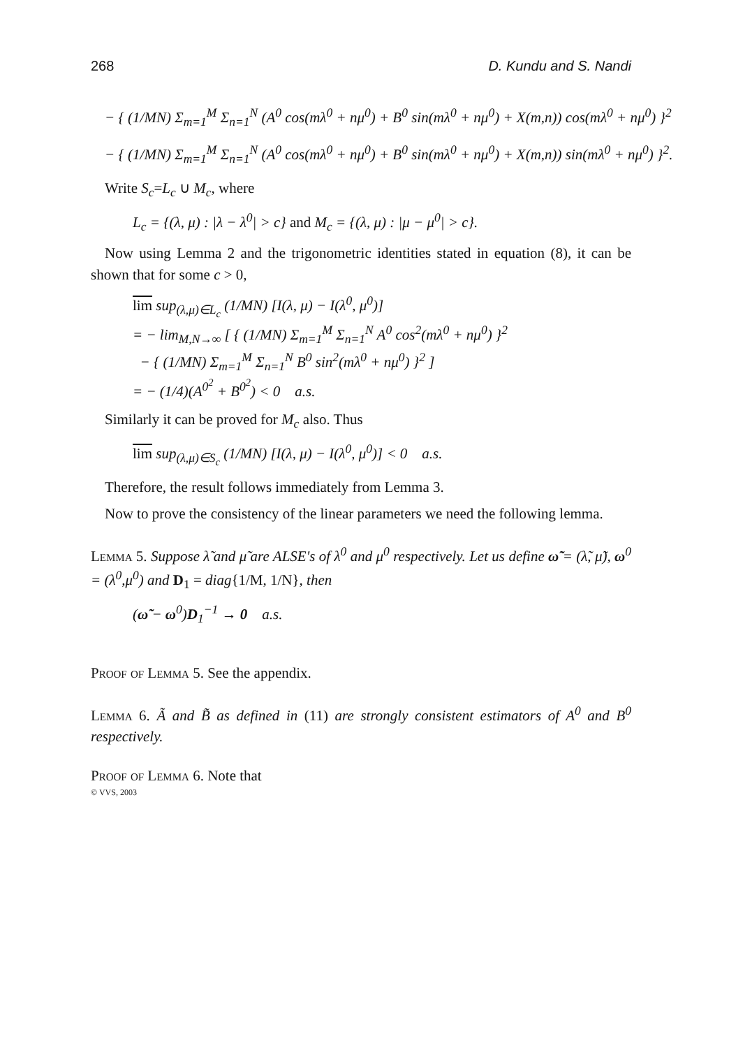268 D. Kundu and S. Nandi
− { (1/MN) Σ<sub>m=1</sub><sup>M</sup> Σ<sub>n=1</sub><sup>N</sup> (A<sup>0</sup> cos(mλ<sup>0</sup> + nμ<sup>0</sup>) + B<sup>0</sup> sin(mλ<sup>0</sup> + nμ<sup>0</sup>) + X(m,n)) cos(mλ<sup>0</sup> + nμ<sup>0</sup>) }<sup>2</sup>
− { (1/MN) Σ<sub>m=1</sub><sup>M</sup> Σ<sub>n=1</sub><sup>N</sup> (A<sup>0</sup> cos(mλ<sup>0</sup> + nμ<sup>0</sup>) + B<sup>0</sup> sin(mλ<sup>0</sup> + nμ<sup>0</sup>) + X(m,n)) sin(mλ<sup>0</sup> + nμ<sup>0</sup>) }<sup>2</sup>.
Write S<sub>c</sub>=L<sub>c</sub> ∪ M<sub>c</sub>, where
L<sub>c</sub> = {(λ, μ) : |λ − λ<sup>0</sup>| > c} and M<sub>c</sub> = {(λ, μ) : |μ − μ<sup>0</sup>| > c}.
Now using Lemma 2 and the trigonometric identities stated in equation (8), it can be shown that for some c > 0,
lim sup<sub>(λ,μ)∈L<sub>c</sub></sub> (1/MN) [I(λ, μ) − I(λ<sup>0</sup>, μ<sup>0</sup>)]
= − lim<sub>M,N→∞</sub> [ { (1/MN) Σ<sub>m=1</sub><sup>M</sup> Σ<sub>n=1</sub><sup>N</sup> A<sup>0</sup> cos<sup>2</sup>(mλ<sup>0</sup> + nμ<sup>0</sup>) }<sup>2</sup>
− { (1/MN) Σ<sub>m=1</sub><sup>M</sup> Σ<sub>n=1</sub><sup>N</sup> B<sup>0</sup> sin<sup>2</sup>(mλ<sup>0</sup> + nμ<sup>0</sup>) }<sup>2</sup> ]
= − (1/4)(A<sup>0<sup>2</sup></sup> + B<sup>0<sup>2</sup></sup>) < 0 a.s.
Similarly it can be proved for M<sub>c</sub> also. Thus
lim sup<sub>(λ,μ)∈S<sub>c</sub></sub> (1/MN) [I(λ, μ) − I(λ<sup>0</sup>, μ<sup>0</sup>)] < 0 a.s.
Therefore, the result follows immediately from Lemma 3.
Now to prove the consistency of the linear parameters we need the following lemma.
Lemma 5. Suppose λ̃ and μ̃ are ALSE's of λ<sup>0</sup> and μ<sup>0</sup> respectively. Let us define ω̃ = (λ̃, μ̃), ω<sup>0</sup> = (λ<sup>0</sup>,μ<sup>0</sup>) and D<sub>1</sub> = diag{1/M, 1/N}, then
(ω̃ − ω<sup>0</sup>)D<sub>1</sub><sup>−1</sup> → 0 a.s.
Proof of Lemma 5. See the appendix.
Lemma 6. Ã and B̃ as defined in (11) are strongly consistent estimators of A<sup>0</sup> and B<sup>0</sup> respectively.
Proof of Lemma 6. Note that
© VVS, 2003